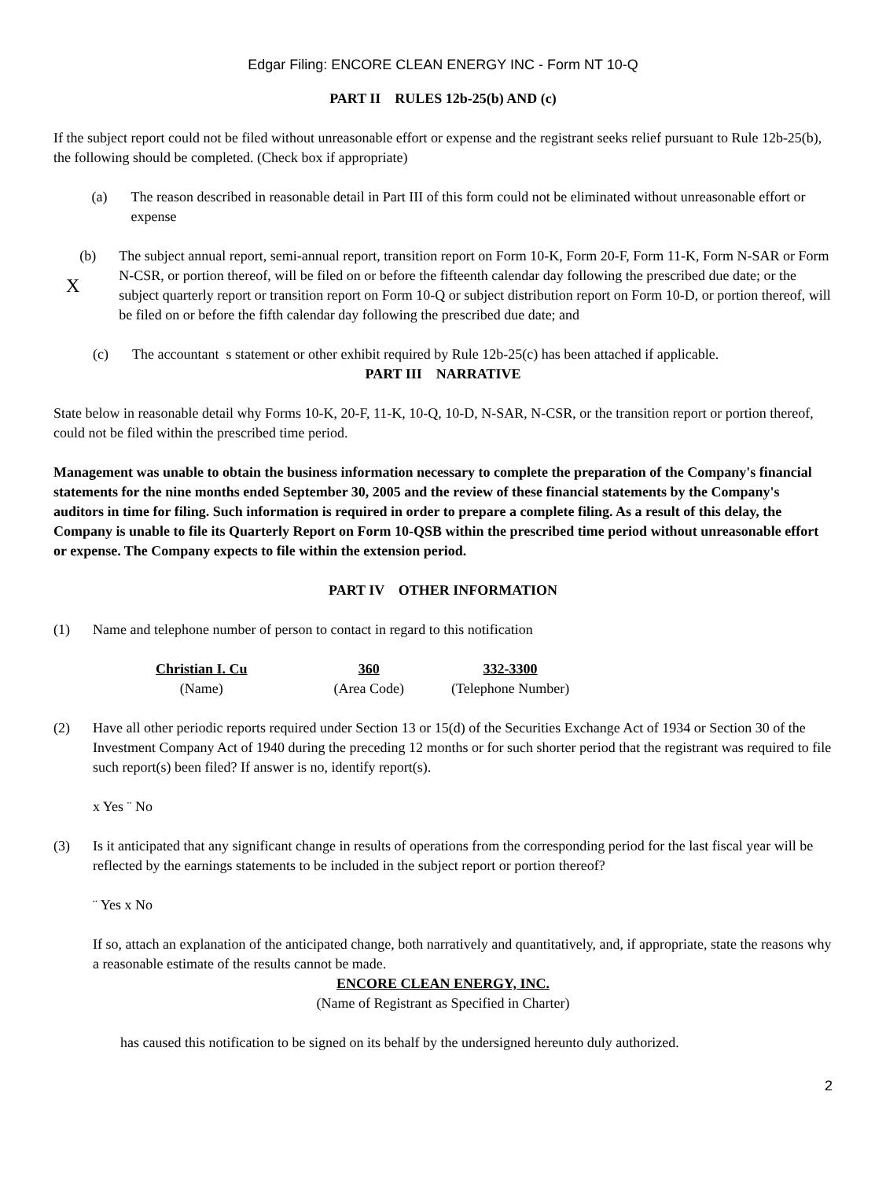Edgar Filing: ENCORE CLEAN ENERGY INC - Form NT 10-Q
PART II RULES 12b-25(b) AND (c)
If the subject report could not be filed without unreasonable effort or expense and the registrant seeks relief pursuant to Rule 12b-25(b), the following should be completed. (Check box if appropriate)
(a) The reason described in reasonable detail in Part III of this form could not be eliminated without unreasonable effort or expense
X
(b) The subject annual report, semi-annual report, transition report on Form 10-K, Form 20-F, Form 11-K, Form N-SAR or Form N-CSR, or portion thereof, will be filed on or before the fifteenth calendar day following the prescribed due date; or the subject quarterly report or transition report on Form 10-Q or subject distribution report on Form 10-D, or portion thereof, will be filed on or before the fifth calendar day following the prescribed due date; and
(c) The accountant s statement or other exhibit required by Rule 12b-25(c) has been attached if applicable.
PART III NARRATIVE
State below in reasonable detail why Forms 10-K, 20-F, 11-K, 10-Q, 10-D, N-SAR, N-CSR, or the transition report or portion thereof, could not be filed within the prescribed time period.
Management was unable to obtain the business information necessary to complete the preparation of the Company's financial statements for the nine months ended September 30, 2005 and the review of these financial statements by the Company's auditors in time for filing. Such information is required in order to prepare a complete filing. As a result of this delay, the Company is unable to file its Quarterly Report on Form 10-QSB within the prescribed time period without unreasonable effort or expense. The Company expects to file within the extension period.
PART IV OTHER INFORMATION
(1) Name and telephone number of person to contact in regard to this notification
Christian I. Cu
(Name)
360
(Area Code)
332-3300
(Telephone Number)
(2) Have all other periodic reports required under Section 13 or 15(d) of the Securities Exchange Act of 1934 or Section 30 of the Investment Company Act of 1940 during the preceding 12 months or for such shorter period that the registrant was required to file such report(s) been filed? If answer is no, identify report(s).
x Yes ¨ No
(3) Is it anticipated that any significant change in results of operations from the corresponding period for the last fiscal year will be reflected by the earnings statements to be included in the subject report or portion thereof?
¨ Yes x No
If so, attach an explanation of the anticipated change, both narratively and quantitatively, and, if appropriate, state the reasons why a reasonable estimate of the results cannot be made.
ENCORE CLEAN ENERGY, INC.
(Name of Registrant as Specified in Charter)
has caused this notification to be signed on its behalf by the undersigned hereunto duly authorized.
2